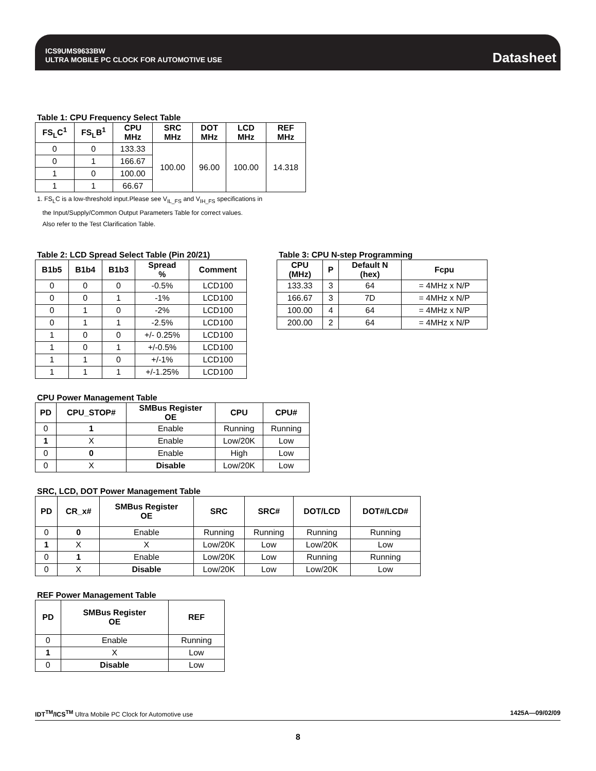ICS9UMS9633BW
ULTRA MOBILE PC CLOCK FOR AUTOMOTIVE USE
Datasheet
Table 1: CPU Frequency Select Table
| FS<sub>L</sub>C<sup>1</sup> | FS<sub>L</sub>B<sup>1</sup> | CPU MHz | SRC MHz | DOT MHz | LCD MHz | REF MHz |
| --- | --- | --- | --- | --- | --- | --- |
| 0 | 0 | 133.33 | 100.00 | 96.00 | 100.00 | 14.318 |
| 0 | 1 | 166.67 | | | | |
| 1 | 0 | 100.00 | | | | |
| 1 | 1 | 66.67 | | | | |
1. FS<sub>L</sub>C is a low-threshold input.Please see V<sub>IL_FS</sub> and V<sub>IH_FS</sub> specifications in
the Input/Supply/Common Output Parameters Table for correct values.
Also refer to the Test Clarification Table.
Table 2: LCD Spread Select Table (Pin 20/21)
| B1b5 | B1b4 | B1b3 | Spread % | Comment |
| --- | --- | --- | --- | --- |
| 0 | 0 | 0 | -0.5% | LCD100 |
| 0 | 0 | 1 | -1% | LCD100 |
| 0 | 1 | 0 | -2% | LCD100 |
| 0 | 1 | 1 | -2.5% | LCD100 |
| 1 | 0 | 0 | +/- 0.25% | LCD100 |
| 1 | 0 | 1 | +/-0.5% | LCD100 |
| 1 | 1 | 0 | +/-1% | LCD100 |
| 1 | 1 | 1 | +/-1.25% | LCD100 |
Table 3: CPU N-step Programming
| CPU (MHz) | P | Default N (hex) | Fcpu |
| --- | --- | --- | --- |
| 133.33 | 3 | 64 | = 4MHz x N/P |
| 166.67 | 3 | 7D | = 4MHz x N/P |
| 100.00 | 4 | 64 | = 4MHz x N/P |
| 200.00 | 2 | 64 | = 4MHz x N/P |
CPU Power Management Table
| PD | CPU_STOP# | SMBus Register OE | CPU | CPU# |
| --- | --- | --- | --- | --- |
| 0 | 1 | Enable | Running | Running |
| 1 | X | Enable | Low/20K | Low |
| 0 | 0 | Enable | High | Low |
| 0 | X | Disable | Low/20K | Low |
SRC, LCD, DOT Power Management Table
| PD | CR_x# | SMBus Register OE | SRC | SRC# | DOT/LCD | DOT#/LCD# |
| --- | --- | --- | --- | --- | --- | --- |
| 0 | 0 | Enable | Running | Running | Running | Running |
| 1 | X | X | Low/20K | Low | Low/20K | Low |
| 0 | 1 | Enable | Low/20K | Low | Running | Running |
| 0 | X | Disable | Low/20K | Low | Low/20K | Low |
REF Power Management Table
| PD | SMBus Register OE | REF |
| --- | --- | --- |
| 0 | Enable | Running |
| 1 | X | Low |
| 0 | Disable | Low |
IDT<sup>TM</sup>/ICS<sup>TM</sup> Ultra Mobile PC Clock for Automotive use 1425A—09/02/09
8